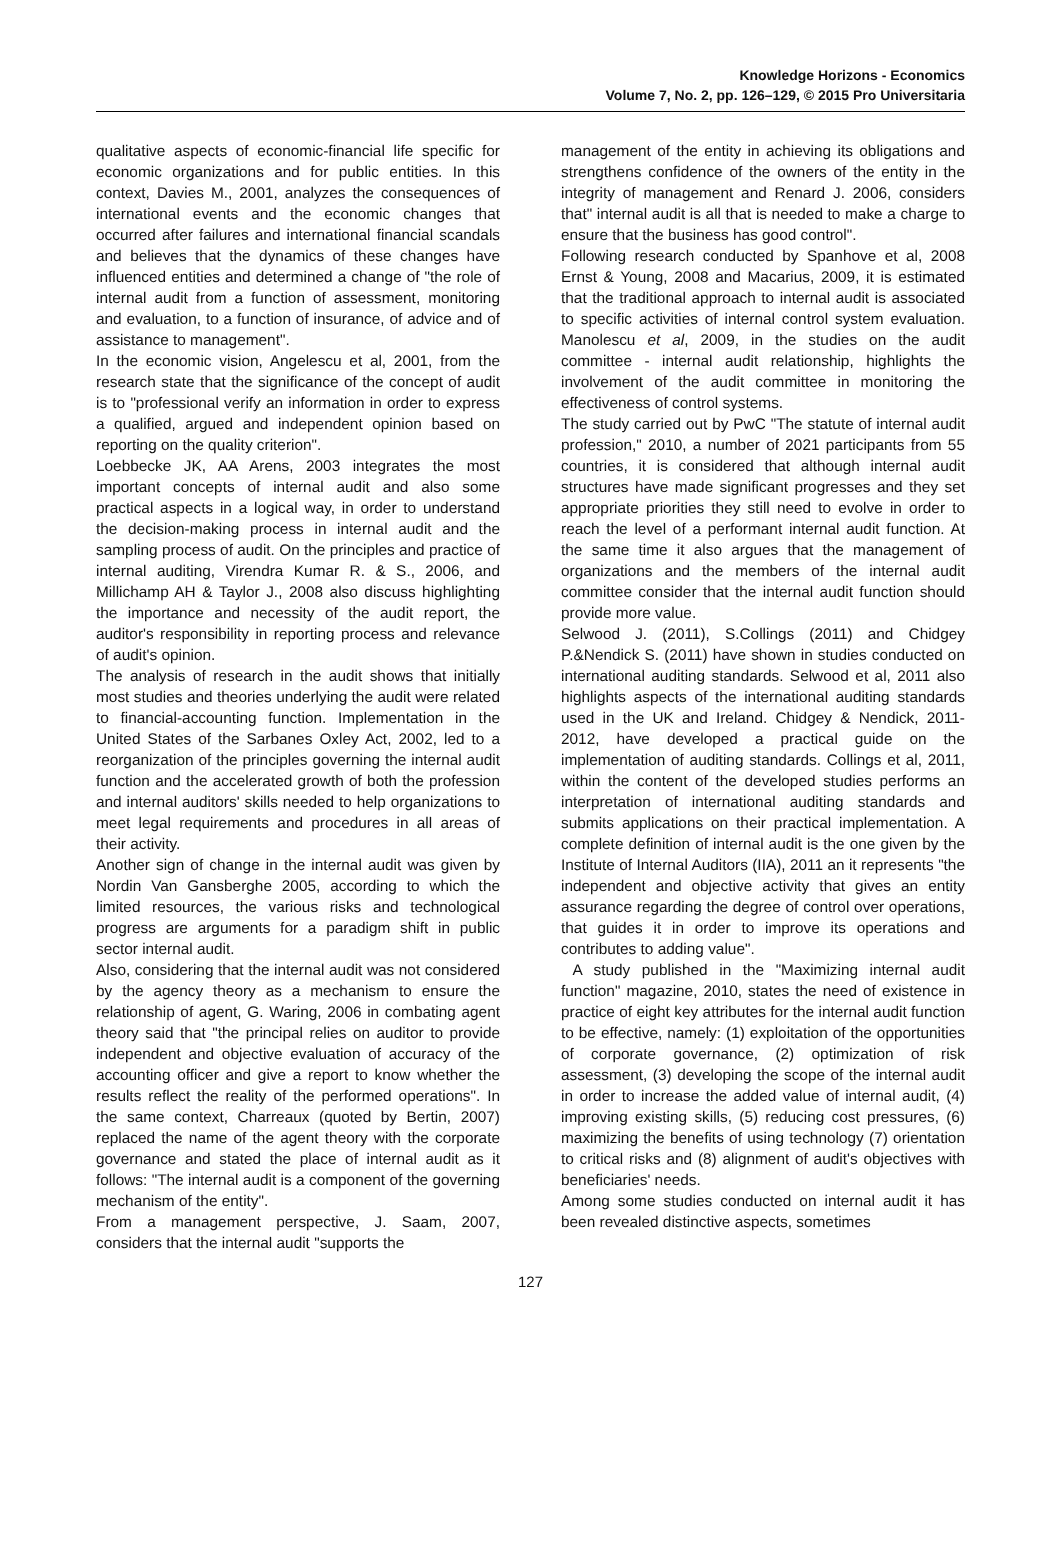Knowledge Horizons - Economics
Volume 7, No. 2, pp. 126–129, © 2015 Pro Universitaria
qualitative aspects of economic-financial life specific for economic organizations and for public entities. In this context, Davies M., 2001, analyzes the consequences of international events and the economic changes that occurred after failures and international financial scandals and believes that the dynamics of these changes have influenced entities and determined a change of "the role of internal audit from a function of assessment, monitoring and evaluation, to a function of insurance, of advice and of assistance to management".
In the economic vision, Angelescu et al, 2001, from the research state that the significance of the concept of audit is to "professional verify an information in order to express a qualified, argued and independent opinion based on reporting on the quality criterion".
Loebbecke JK, AA Arens, 2003 integrates the most important concepts of internal audit and also some practical aspects in a logical way, in order to understand the decision-making process in internal audit and the sampling process of audit. On the principles and practice of internal auditing, Virendra Kumar R. & S., 2006, and Millichamp AH & Taylor J., 2008 also discuss highlighting the importance and necessity of the audit report, the auditor's responsibility in reporting process and relevance of audit's opinion.
The analysis of research in the audit shows that initially most studies and theories underlying the audit were related to financial-accounting function. Implementation in the United States of the Sarbanes Oxley Act, 2002, led to a reorganization of the principles governing the internal audit function and the accelerated growth of both the profession and internal auditors' skills needed to help organizations to meet legal requirements and procedures in all areas of their activity.
Another sign of change in the internal audit was given by Nordin Van Gansberghe 2005, according to which the limited resources, the various risks and technological progress are arguments for a paradigm shift in public sector internal audit.
Also, considering that the internal audit was not considered by the agency theory as a mechanism to ensure the relationship of agent, G. Waring, 2006 in combating agent theory said that "the principal relies on auditor to provide independent and objective evaluation of accuracy of the accounting officer and give a report to know whether the results reflect the reality of the performed operations". In the same context, Charreaux (quoted by Bertin, 2007) replaced the name of the agent theory with the corporate governance and stated the place of internal audit as it follows: "The internal audit is a component of the governing mechanism of the entity".
From a management perspective, J. Saam, 2007, considers that the internal audit "supports the
management of the entity in achieving its obligations and strengthens confidence of the owners of the entity in the integrity of management and Renard J. 2006, considers that" internal audit is all that is needed to make a charge to ensure that the business has good control".
Following research conducted by Spanhove et al, 2008 Ernst & Young, 2008 and Macarius, 2009, it is estimated that the traditional approach to internal audit is associated to specific activities of internal control system evaluation. Manolescu et al, 2009, in the studies on the audit committee - internal audit relationship, highlights the involvement of the audit committee in monitoring the effectiveness of control systems.
The study carried out by PwC "The statute of internal audit profession," 2010, a number of 2021 participants from 55 countries, it is considered that although internal audit structures have made significant progresses and they set appropriate priorities they still need to evolve in order to reach the level of a performant internal audit function. At the same time it also argues that the management of organizations and the members of the internal audit committee consider that the internal audit function should provide more value.
Selwood J. (2011), S.Collings (2011) and Chidgey P.&Nendick S. (2011) have shown in studies conducted on international auditing standards. Selwood et al, 2011 also highlights aspects of the international auditing standards used in the UK and Ireland. Chidgey & Nendick, 2011-2012, have developed a practical guide on the implementation of auditing standards. Collings et al, 2011, within the content of the developed studies performs an interpretation of international auditing standards and submits applications on their practical implementation. A complete definition of internal audit is the one given by the Institute of Internal Auditors (IIA), 2011 an it represents "the independent and objective activity that gives an entity assurance regarding the degree of control over operations, that guides it in order to improve its operations and contributes to adding value".
A study published in the "Maximizing internal audit function" magazine, 2010, states the need of existence in practice of eight key attributes for the internal audit function to be effective, namely: (1) exploitation of the opportunities of corporate governance, (2) optimization of risk assessment, (3) developing the scope of the internal audit in order to increase the added value of internal audit, (4) improving existing skills, (5) reducing cost pressures, (6) maximizing the benefits of using technology (7) orientation to critical risks and (8) alignment of audit's objectives with beneficiaries' needs.
Among some studies conducted on internal audit it has been revealed distinctive aspects, sometimes
127